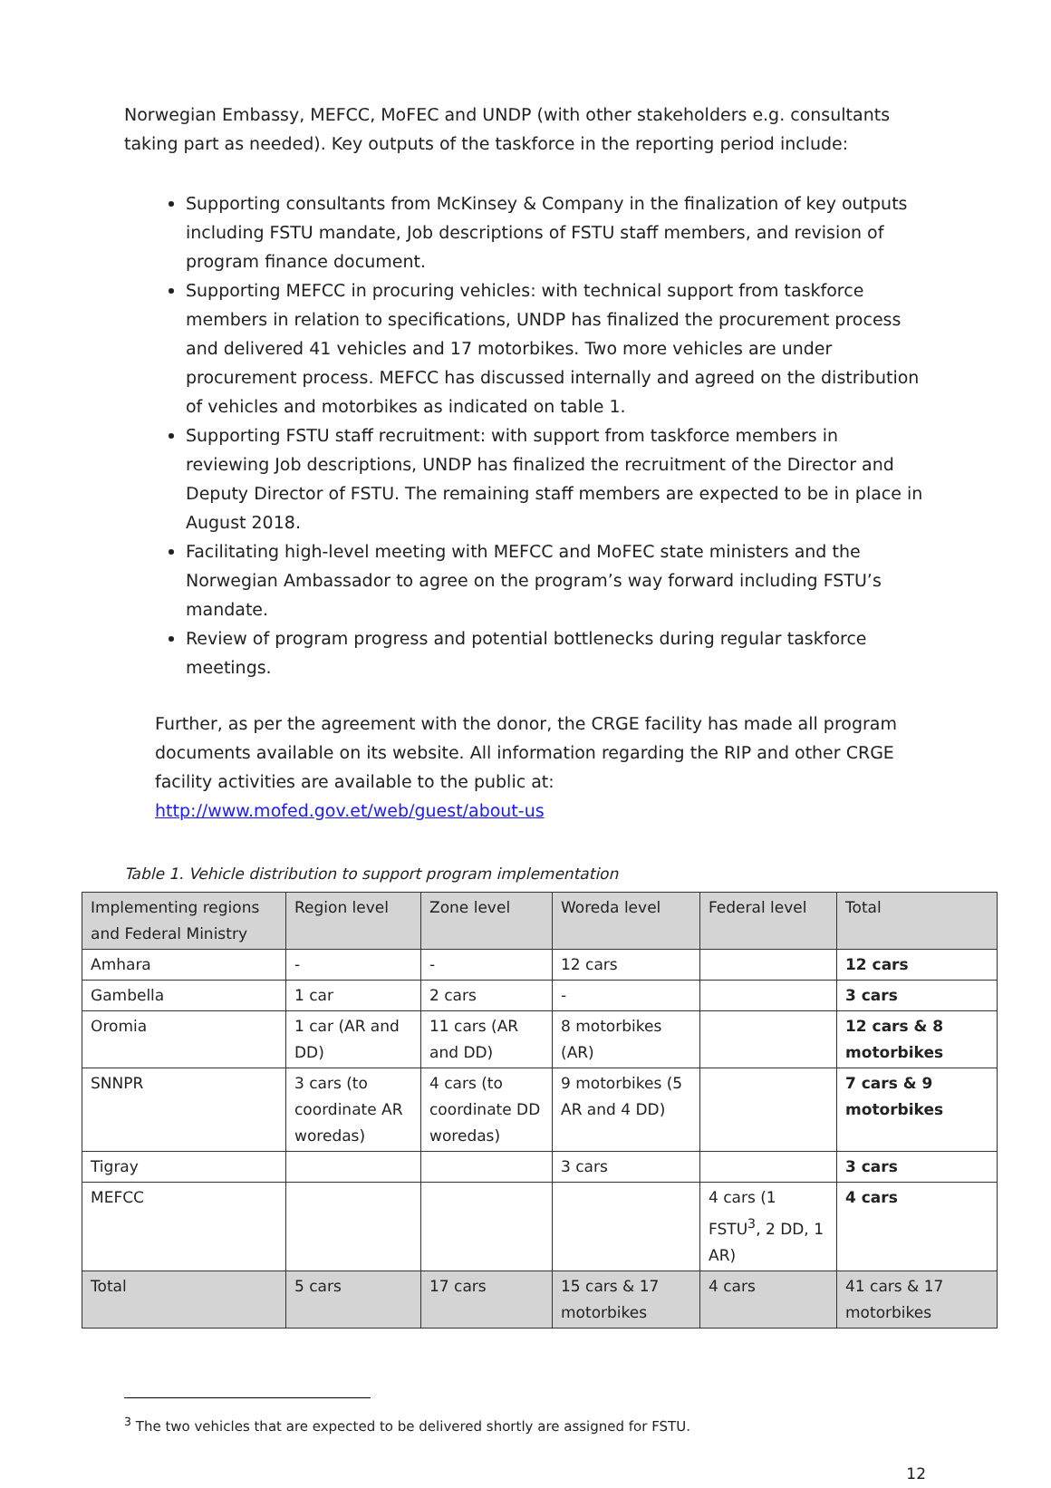Norwegian Embassy, MEFCC, MoFEC and UNDP (with other stakeholders e.g. consultants taking part as needed). Key outputs of the taskforce in the reporting period include:
Supporting consultants from McKinsey & Company in the finalization of key outputs including FSTU mandate, Job descriptions of FSTU staff members, and revision of program finance document.
Supporting MEFCC in procuring vehicles: with technical support from taskforce members in relation to specifications, UNDP has finalized the procurement process and delivered 41 vehicles and 17 motorbikes. Two more vehicles are under procurement process. MEFCC has discussed internally and agreed on the distribution of vehicles and motorbikes as indicated on table 1.
Supporting FSTU staff recruitment: with support from taskforce members in reviewing Job descriptions, UNDP has finalized the recruitment of the Director and Deputy Director of FSTU. The remaining staff members are expected to be in place in August 2018.
Facilitating high-level meeting with MEFCC and MoFEC state ministers and the Norwegian Ambassador to agree on the program’s way forward including FSTU’s mandate.
Review of program progress and potential bottlenecks during regular taskforce meetings.
Further, as per the agreement with the donor, the CRGE facility has made all program documents available on its website. All information regarding the RIP and other CRGE facility activities are available to the public at: http://www.mofed.gov.et/web/guest/about-us
Table 1. Vehicle distribution to support program implementation
| Implementing regions and Federal Ministry | Region level | Zone level | Woreda level | Federal level | Total |
| --- | --- | --- | --- | --- | --- |
| Amhara | - | - | 12 cars | | 12 cars |
| Gambella | 1 car | 2 cars | - | | 3 cars |
| Oromia | 1 car (AR and DD) | 11 cars (AR and DD) | 8 motorbikes (AR) | | 12 cars & 8 motorbikes |
| SNNPR | 3 cars (to coordinate AR woredas) | 4 cars (to coordinate DD woredas) | 9 motorbikes (5 AR and 4 DD) | | 7 cars & 9 motorbikes |
| Tigray | | | 3 cars | | 3 cars |
| MEFCC | | | | 4 cars (1 FSTU<sup>3</sup>, 2 DD, 1 AR) | 4 cars |
| Total | 5 cars | 17 cars | 15 cars & 17 motorbikes | 4 cars | 41 cars & 17 motorbikes |
<sup>3</sup> The two vehicles that are expected to be delivered shortly are assigned for FSTU.
12